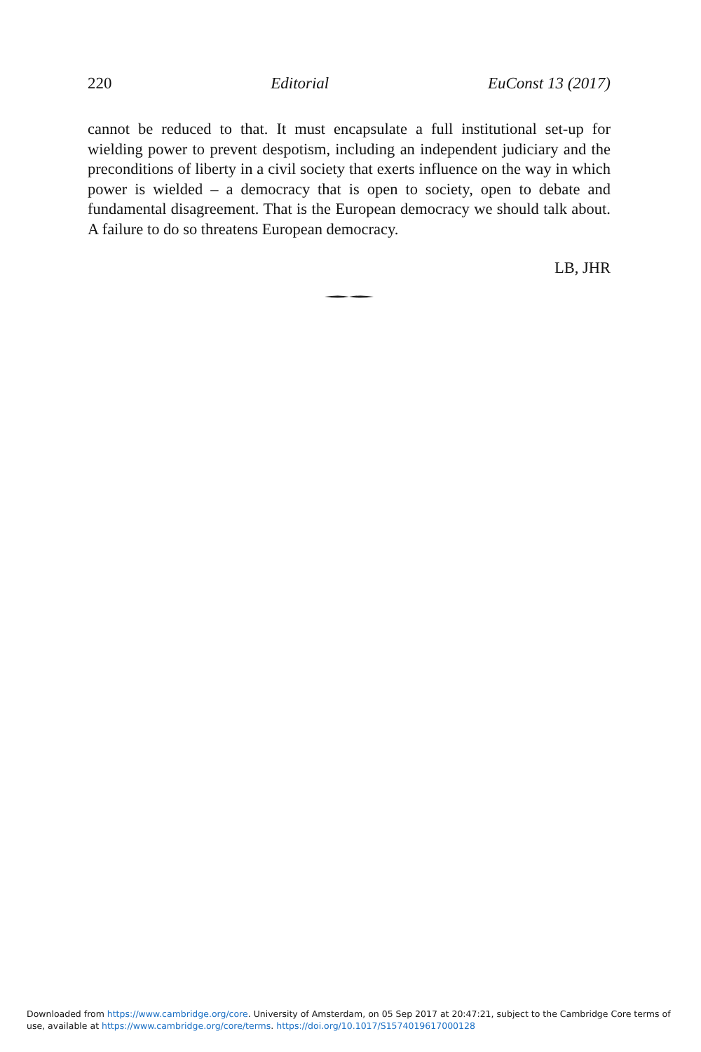220 Editorial EuConst 13 (2017)
cannot be reduced to that. It must encapsulate a full institutional set-up for wielding power to prevent despotism, including an independent judiciary and the preconditions of liberty in a civil society that exerts influence on the way in which power is wielded – a democracy that is open to society, open to debate and fundamental disagreement. That is the European democracy we should talk about. A failure to do so threatens European democracy.
LB, JHR
Downloaded from https://www.cambridge.org/core. University of Amsterdam, on 05 Sep 2017 at 20:47:21, subject to the Cambridge Core terms of use, available at https://www.cambridge.org/core/terms. https://doi.org/10.1017/S1574019617000128